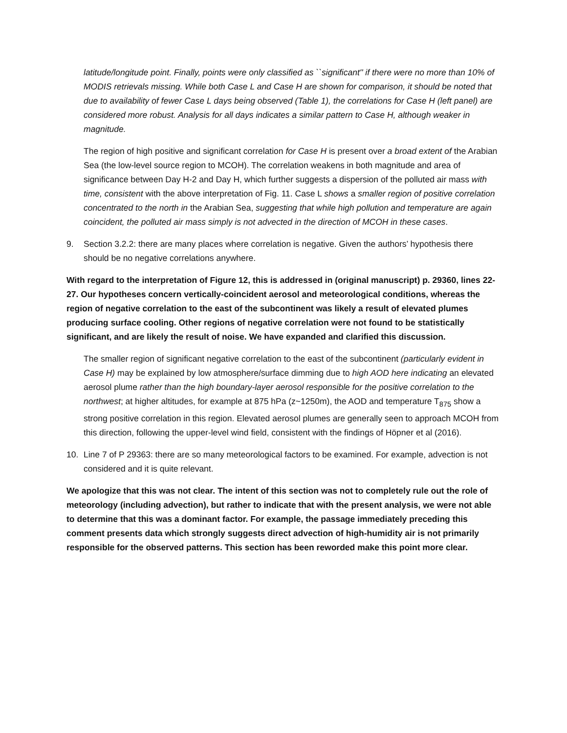latitude/longitude point. Finally, points were only classified as ``significant'' if there were no more than 10% of MODIS retrievals missing. While both Case L and Case H are shown for comparison, it should be noted that due to availability of fewer Case L days being observed (Table 1), the correlations for Case H (left panel) are considered more robust. Analysis for all days indicates a similar pattern to Case H, although weaker in magnitude.
The region of high positive and significant correlation for Case H is present over a broad extent of the Arabian Sea (the low-level source region to MCOH). The correlation weakens in both magnitude and area of significance between Day H-2 and Day H, which further suggests a dispersion of the polluted air mass with time, consistent with the above interpretation of Fig. 11. Case L shows a smaller region of positive correlation concentrated to the north in the Arabian Sea, suggesting that while high pollution and temperature are again coincident, the polluted air mass simply is not advected in the direction of MCOH in these cases.
9. Section 3.2.2: there are many places where correlation is negative. Given the authors’ hypothesis there should be no negative correlations anywhere.
With regard to the interpretation of Figure 12, this is addressed in (original manuscript) p. 29360, lines 22-27. Our hypotheses concern vertically-coincident aerosol and meteorological conditions, whereas the region of negative correlation to the east of the subcontinent was likely a result of elevated plumes producing surface cooling. Other regions of negative correlation were not found to be statistically significant, and are likely the result of noise. We have expanded and clarified this discussion.
The smaller region of significant negative correlation to the east of the subcontinent (particularly evident in Case H) may be explained by low atmosphere/surface dimming due to high AOD here indicating an elevated aerosol plume rather than the high boundary-layer aerosol responsible for the positive correlation to the northwest; at higher altitudes, for example at 875 hPa (z~1250m), the AOD and temperature T<sub>875</sub> show a strong positive correlation in this region. Elevated aerosol plumes are generally seen to approach MCOH from this direction, following the upper-level wind field, consistent with the findings of Höpner et al (2016).
10. Line 7 of P 29363: there are so many meteorological factors to be examined. For example, advection is not considered and it is quite relevant.
We apologize that this was not clear. The intent of this section was not to completely rule out the role of meteorology (including advection), but rather to indicate that with the present analysis, we were not able to determine that this was a dominant factor. For example, the passage immediately preceding this comment presents data which strongly suggests direct advection of high-humidity air is not primarily responsible for the observed patterns. This section has been reworded make this point more clear.